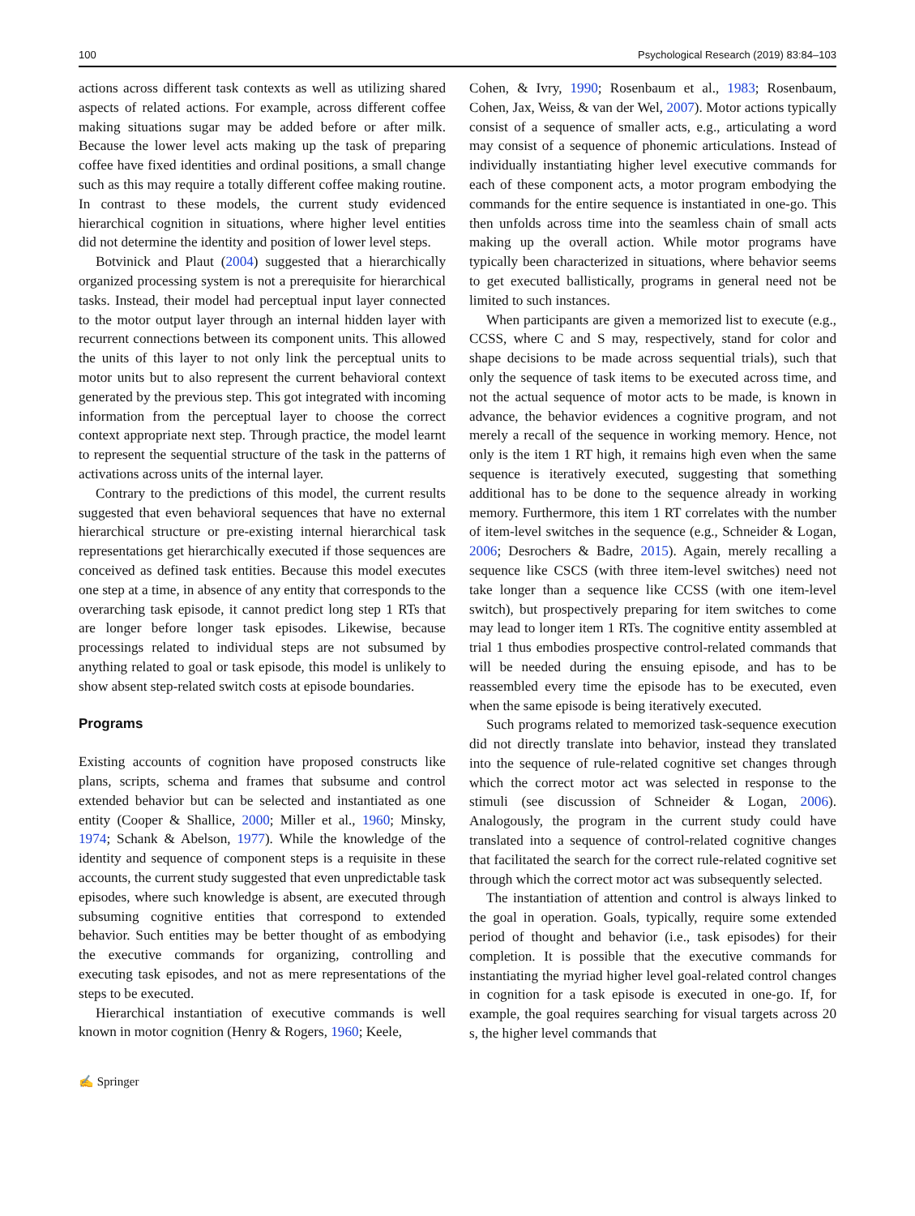100 Psychological Research (2019) 83:84–103
actions across different task contexts as well as utilizing shared aspects of related actions. For example, across different coffee making situations sugar may be added before or after milk. Because the lower level acts making up the task of preparing coffee have fixed identities and ordinal positions, a small change such as this may require a totally different coffee making routine. In contrast to these models, the current study evidenced hierarchical cognition in situations, where higher level entities did not determine the identity and position of lower level steps.
Botvinick and Plaut (2004) suggested that a hierarchically organized processing system is not a prerequisite for hierarchical tasks. Instead, their model had perceptual input layer connected to the motor output layer through an internal hidden layer with recurrent connections between its component units. This allowed the units of this layer to not only link the perceptual units to motor units but to also represent the current behavioral context generated by the previous step. This got integrated with incoming information from the perceptual layer to choose the correct context appropriate next step. Through practice, the model learnt to represent the sequential structure of the task in the patterns of activations across units of the internal layer.
Contrary to the predictions of this model, the current results suggested that even behavioral sequences that have no external hierarchical structure or pre-existing internal hierarchical task representations get hierarchically executed if those sequences are conceived as defined task entities. Because this model executes one step at a time, in absence of any entity that corresponds to the overarching task episode, it cannot predict long step 1 RTs that are longer before longer task episodes. Likewise, because processings related to individual steps are not subsumed by anything related to goal or task episode, this model is unlikely to show absent step-related switch costs at episode boundaries.
Programs
Existing accounts of cognition have proposed constructs like plans, scripts, schema and frames that subsume and control extended behavior but can be selected and instantiated as one entity (Cooper & Shallice, 2000; Miller et al., 1960; Minsky, 1974; Schank & Abelson, 1977). While the knowledge of the identity and sequence of component steps is a requisite in these accounts, the current study suggested that even unpredictable task episodes, where such knowledge is absent, are executed through subsuming cognitive entities that correspond to extended behavior. Such entities may be better thought of as embodying the executive commands for organizing, controlling and executing task episodes, and not as mere representations of the steps to be executed.
Hierarchical instantiation of executive commands is well known in motor cognition (Henry & Rogers, 1960; Keele,
Cohen, & Ivry, 1990; Rosenbaum et al., 1983; Rosenbaum, Cohen, Jax, Weiss, & van der Wel, 2007). Motor actions typically consist of a sequence of smaller acts, e.g., articulating a word may consist of a sequence of phonemic articulations. Instead of individually instantiating higher level executive commands for each of these component acts, a motor program embodying the commands for the entire sequence is instantiated in one-go. This then unfolds across time into the seamless chain of small acts making up the overall action. While motor programs have typically been characterized in situations, where behavior seems to get executed ballistically, programs in general need not be limited to such instances.
When participants are given a memorized list to execute (e.g., CCSS, where C and S may, respectively, stand for color and shape decisions to be made across sequential trials), such that only the sequence of task items to be executed across time, and not the actual sequence of motor acts to be made, is known in advance, the behavior evidences a cognitive program, and not merely a recall of the sequence in working memory. Hence, not only is the item 1 RT high, it remains high even when the same sequence is iteratively executed, suggesting that something additional has to be done to the sequence already in working memory. Furthermore, this item 1 RT correlates with the number of item-level switches in the sequence (e.g., Schneider & Logan, 2006; Desrochers & Badre, 2015). Again, merely recalling a sequence like CSCS (with three item-level switches) need not take longer than a sequence like CCSS (with one item-level switch), but prospectively preparing for item switches to come may lead to longer item 1 RTs. The cognitive entity assembled at trial 1 thus embodies prospective control-related commands that will be needed during the ensuing episode, and has to be reassembled every time the episode has to be executed, even when the same episode is being iteratively executed.
Such programs related to memorized task-sequence execution did not directly translate into behavior, instead they translated into the sequence of rule-related cognitive set changes through which the correct motor act was selected in response to the stimuli (see discussion of Schneider & Logan, 2006). Analogously, the program in the current study could have translated into a sequence of control-related cognitive changes that facilitated the search for the correct rule-related cognitive set through which the correct motor act was subsequently selected.
The instantiation of attention and control is always linked to the goal in operation. Goals, typically, require some extended period of thought and behavior (i.e., task episodes) for their completion. It is possible that the executive commands for instantiating the myriad higher level goal-related control changes in cognition for a task episode is executed in one-go. If, for example, the goal requires searching for visual targets across 20 s, the higher level commands that
✍ Springer